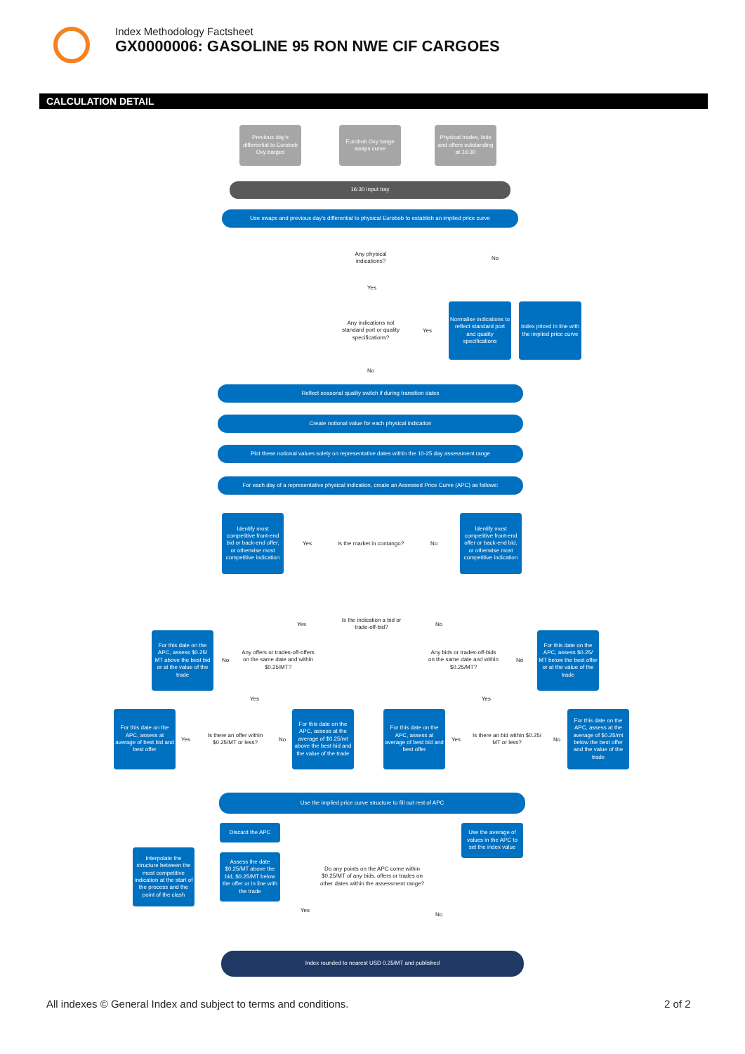Index Methodology Factsheet
GX0000006: GASOLINE 95 RON NWE CIF CARGOES
CALCULATION DETAIL
Previous day's differential to Eurobob Oxy barges
Eurobob Oxy barge swaps curve
Physical trades, bids and offers outstanding at 16:30
16:30 input tray
Use swaps and previous day's differential to physical Eurobob to establish an implied price curve
Any physical indications?
No
Yes
Any indications not standard port or quality specifications?
Yes
Normalise indications to reflect standard port and quality specifications
Index priced in line with the implied price curve
No
Reflect seasonal quality switch if during transition dates
Create notional value for each physical indication
Plot these notional values solely on representative dates within the 10-25 day assessment range
For each day of a representative physical indication, create an Assessed Price Curve (APC) as follows:
Identify most competitive front-end bid or back-end offer, or otherwise most competitive indication
Yes
Is the market in contango?
No
Identify most competitive front-end offer or back-end bid, or otherwise most competitive indication
Yes
Is the indication a bid or trade-off-bid?
No
For this date on the APC, assess $0.25/ MT above the best bid or at the value of the trade
No
Any offers or trades-off-offers on the same date and within $0.25/MT?
Any bids or trades-off-bids on the same date and within $0.25/MT?
No
For this date on the APC, assess $0.25/ MT below the best offer or at the value of the trade
Yes Yes
For this date on the APC, assess at average of best bid and best offer
Yes
Is there an offer within $0.25/MT or less?
No
For this date on the APC, assess at the average of $0.25/mt above the best bid and the value of the trade
For this date on the APC, assess at average of best bid and best offer
Yes
Is there an bid within $0.25/ MT or less?
No
For this date on the APC, assess at the average of $0.25/mt below the best offer and the value of the trade
Use the implied price curve structure to fill out rest of APC
Discard the APC
Use the average of values in the APC to set the index value
Interpolate the structure between the most competitive indication at the start of the process and the point of the clash
Assess the date $0.25/MT above the bid, $0.25/MT below the offer or in line with the trade
Do any points on the APC come within $0.25/MT of any bids, offers or trades on other dates within the assessment range?
Yes
No
Index rounded to nearest USD 0.25/MT and published
All indexes © General Index and subject to terms and conditions.
2 of 2